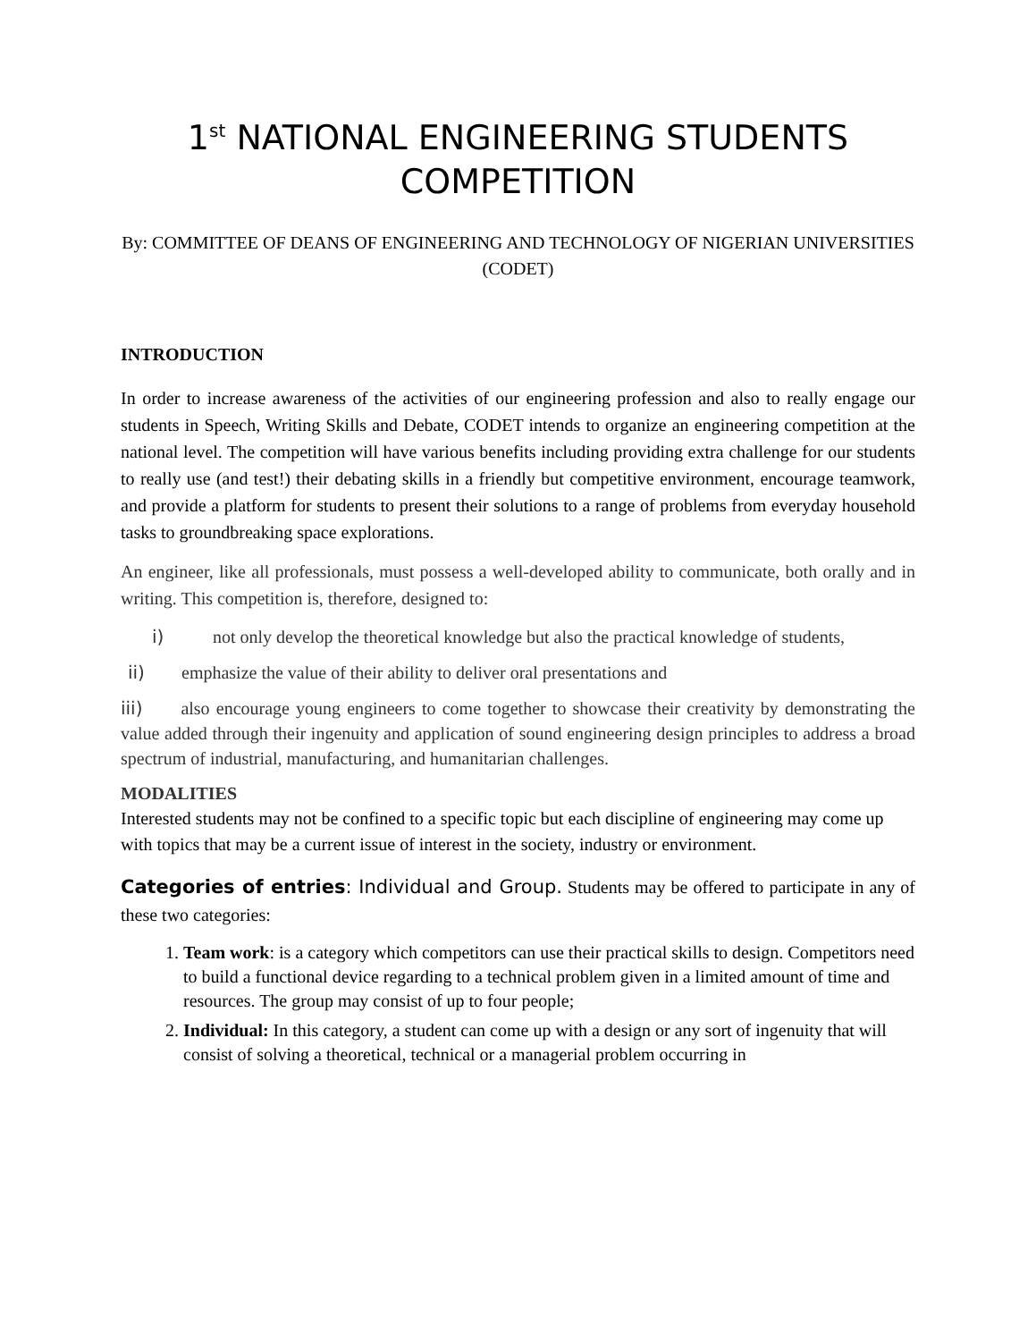1<sup>st</sup> NATIONAL ENGINEERING STUDENTS COMPETITION
By: COMMITTEE OF DEANS OF ENGINEERING AND TECHNOLOGY OF NIGERIAN UNIVERSITIES (CODET)
INTRODUCTION
In order to increase awareness of the activities of our engineering profession and also to really engage our students in Speech, Writing Skills and Debate, CODET intends to organize an engineering competition at the national level. The competition will have various benefits including providing extra challenge for our students to really use (and test!) their debating skills in a friendly but competitive environment, encourage teamwork, and provide a platform for students to present their solutions to a range of problems from everyday household tasks to groundbreaking space explorations.
An engineer, like all professionals, must possess a well-developed ability to communicate, both orally and in writing. This competition is, therefore, designed to:
i) not only develop the theoretical knowledge but also the practical knowledge of students,
ii) emphasize the value of their ability to deliver oral presentations and
iii) also encourage young engineers to come together to showcase their creativity by demonstrating the value added through their ingenuity and application of sound engineering design principles to address a broad spectrum of industrial, manufacturing, and humanitarian challenges.
MODALITIES
Interested students may not be confined to a specific topic but each discipline of engineering may come up with topics that may be a current issue of interest in the society, industry or environment.
Categories of entries: Individual and Group. Students may be offered to participate in any of these two categories:
1. Team work: is a category which competitors can use their practical skills to design. Competitors need to build a functional device regarding to a technical problem given in a limited amount of time and resources. The group may consist of up to four people;
2. Individual: In this category, a student can come up with a design or any sort of ingenuity that will consist of solving a theoretical, technical or a managerial problem occurring in